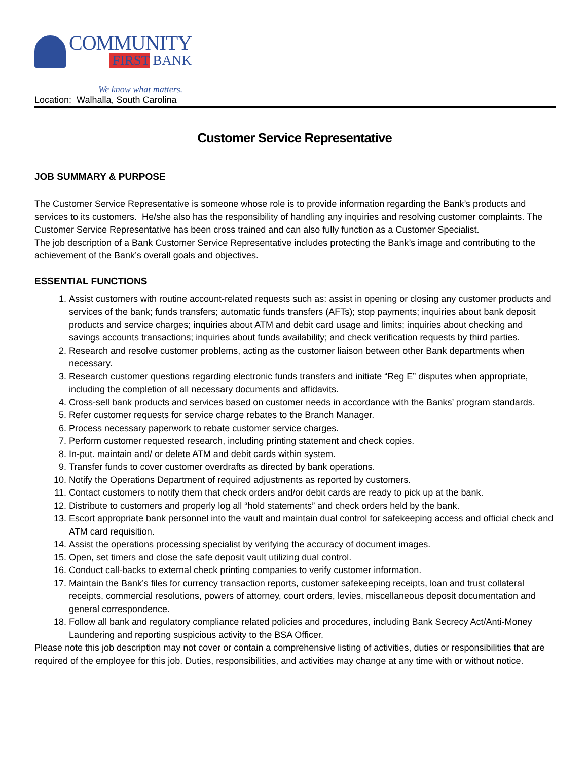COMMUNITY
FIRST BANK
We know what matters.
Location: Walhalla, South Carolina
Customer Service Representative
JOB SUMMARY & PURPOSE
The Customer Service Representative is someone whose role is to provide information regarding the Bank’s products and services to its customers. He/she also has the responsibility of handling any inquiries and resolving customer complaints. The Customer Service Representative has been cross trained and can also fully function as a Customer Specialist.
The job description of a Bank Customer Service Representative includes protecting the Bank’s image and contributing to the achievement of the Bank’s overall goals and objectives.
ESSENTIAL FUNCTIONS
1. Assist customers with routine account-related requests such as: assist in opening or closing any customer products and services of the bank; funds transfers; automatic funds transfers (AFTs); stop payments; inquiries about bank deposit products and service charges; inquiries about ATM and debit card usage and limits; inquiries about checking and savings accounts transactions; inquiries about funds availability; and check verification requests by third parties.
2. Research and resolve customer problems, acting as the customer liaison between other Bank departments when necessary.
3. Research customer questions regarding electronic funds transfers and initiate “Reg E” disputes when appropriate, including the completion of all necessary documents and affidavits.
4. Cross-sell bank products and services based on customer needs in accordance with the Banks’ program standards.
5. Refer customer requests for service charge rebates to the Branch Manager.
6. Process necessary paperwork to rebate customer service charges.
7. Perform customer requested research, including printing statement and check copies.
8. In-put. maintain and/ or delete ATM and debit cards within system.
9. Transfer funds to cover customer overdrafts as directed by bank operations.
10. Notify the Operations Department of required adjustments as reported by customers.
11. Contact customers to notify them that check orders and/or debit cards are ready to pick up at the bank.
12. Distribute to customers and properly log all “hold statements” and check orders held by the bank.
13. Escort appropriate bank personnel into the vault and maintain dual control for safekeeping access and official check and ATM card requisition.
14. Assist the operations processing specialist by verifying the accuracy of document images.
15. Open, set timers and close the safe deposit vault utilizing dual control.
16. Conduct call-backs to external check printing companies to verify customer information.
17. Maintain the Bank’s files for currency transaction reports, customer safekeeping receipts, loan and trust collateral receipts, commercial resolutions, powers of attorney, court orders, levies, miscellaneous deposit documentation and general correspondence.
18. Follow all bank and regulatory compliance related policies and procedures, including Bank Secrecy Act/Anti-Money Laundering and reporting suspicious activity to the BSA Officer.
Please note this job description may not cover or contain a comprehensive listing of activities, duties or responsibilities that are required of the employee for this job. Duties, responsibilities, and activities may change at any time with or without notice.